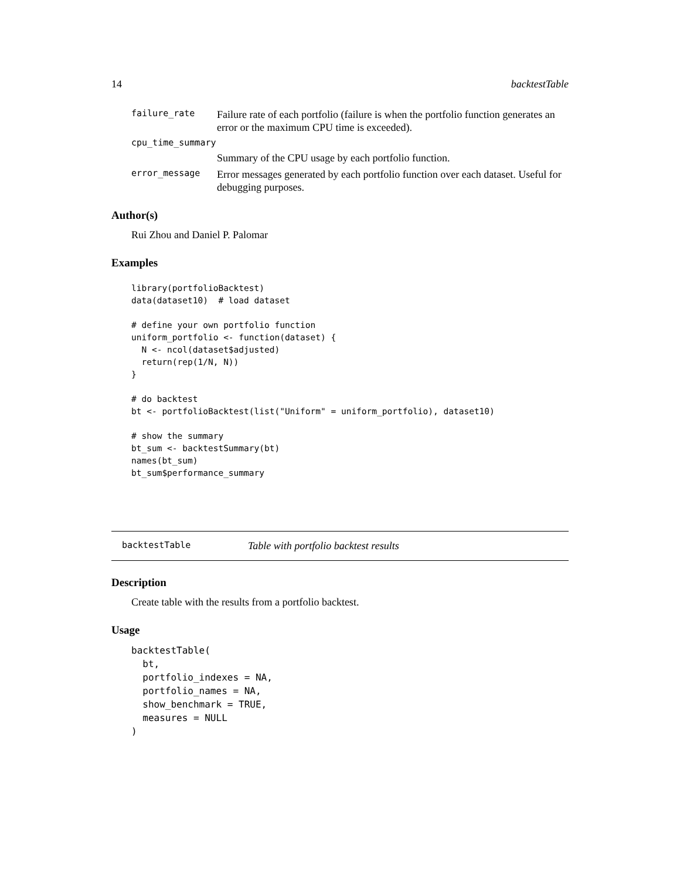14 backtestTable
failure_rate
Failure rate of each portfolio (failure is when the portfolio function generates an error or the maximum CPU time is exceeded).
cpu_time_summary
Summary of the CPU usage by each portfolio function.
error_message
Error messages generated by each portfolio function over each dataset. Useful for debugging purposes.
Author(s)
Rui Zhou and Daniel P. Palomar
Examples
library(portfolioBacktest)
data(dataset10)  # load dataset

# define your own portfolio function
uniform_portfolio <- function(dataset) {
  N <- ncol(dataset$adjusted)
  return(rep(1/N, N))
}

# do backtest
bt <- portfolioBacktest(list("Uniform" = uniform_portfolio), dataset10)

# show the summary
bt_sum <- backtestSummary(bt)
names(bt_sum)
bt_sum$performance_summary
backtestTable Table with portfolio backtest results
Description
Create table with the results from a portfolio backtest.
Usage
backtestTable(
  bt,
  portfolio_indexes = NA,
  portfolio_names = NA,
  show_benchmark = TRUE,
  measures = NULL
)